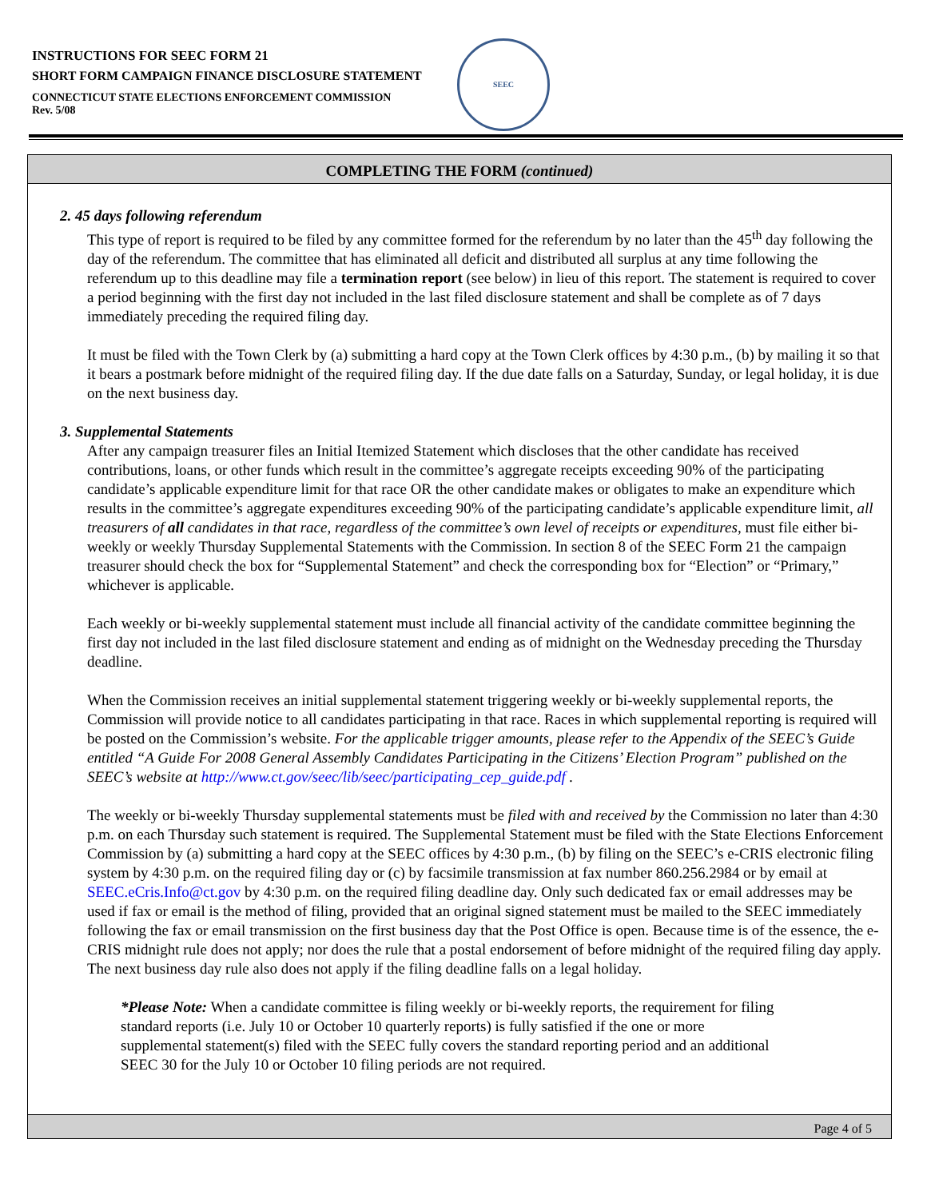INSTRUCTIONS FOR SEEC FORM 21
SHORT FORM CAMPAIGN FINANCE DISCLOSURE STATEMENT
CONNECTICUT STATE ELECTIONS ENFORCEMENT COMMISSION
Rev. 5/08
SEEC
COMPLETING THE FORM (continued)
2. 45 days following referendum
This type of report is required to be filed by any committee formed for the referendum by no later than the 45<sup>th</sup> day following the day of the referendum. The committee that has eliminated all deficit and distributed all surplus at any time following the referendum up to this deadline may file a termination report (see below) in lieu of this report. The statement is required to cover a period beginning with the first day not included in the last filed disclosure statement and shall be complete as of 7 days immediately preceding the required filing day.
It must be filed with the Town Clerk by (a) submitting a hard copy at the Town Clerk offices by 4:30 p.m., (b) by mailing it so that it bears a postmark before midnight of the required filing day. If the due date falls on a Saturday, Sunday, or legal holiday, it is due on the next business day.
3. Supplemental Statements
After any campaign treasurer files an Initial Itemized Statement which discloses that the other candidate has received contributions, loans, or other funds which result in the committee’s aggregate receipts exceeding 90% of the participating candidate’s applicable expenditure limit for that race OR the other candidate makes or obligates to make an expenditure which results in the committee’s aggregate expenditures exceeding 90% of the participating candidate’s applicable expenditure limit, all treasurers of all candidates in that race, regardless of the committee’s own level of receipts or expenditures, must file either bi-weekly or weekly Thursday Supplemental Statements with the Commission. In section 8 of the SEEC Form 21 the campaign treasurer should check the box for “Supplemental Statement” and check the corresponding box for “Election” or “Primary,” whichever is applicable.
Each weekly or bi-weekly supplemental statement must include all financial activity of the candidate committee beginning the first day not included in the last filed disclosure statement and ending as of midnight on the Wednesday preceding the Thursday deadline.
When the Commission receives an initial supplemental statement triggering weekly or bi-weekly supplemental reports, the Commission will provide notice to all candidates participating in that race. Races in which supplemental reporting is required will be posted on the Commission’s website. For the applicable trigger amounts, please refer to the Appendix of the SEEC’s Guide entitled “A Guide For 2008 General Assembly Candidates Participating in the Citizens’ Election Program” published on the SEEC’s website at http://www.ct.gov/seec/lib/seec/participating_cep_guide.pdf .
The weekly or bi-weekly Thursday supplemental statements must be filed with and received by the Commission no later than 4:30 p.m. on each Thursday such statement is required. The Supplemental Statement must be filed with the State Elections Enforcement Commission by (a) submitting a hard copy at the SEEC offices by 4:30 p.m., (b) by filing on the SEEC’s e-CRIS electronic filing system by 4:30 p.m. on the required filing day or (c) by facsimile transmission at fax number 860.256.2984 or by email at SEEC.eCris.Info@ct.gov by 4:30 p.m. on the required filing deadline day. Only such dedicated fax or email addresses may be used if fax or email is the method of filing, provided that an original signed statement must be mailed to the SEEC immediately following the fax or email transmission on the first business day that the Post Office is open. Because time is of the essence, the e-CRIS midnight rule does not apply; nor does the rule that a postal endorsement of before midnight of the required filing day apply. The next business day rule also does not apply if the filing deadline falls on a legal holiday.
*Please Note: When a candidate committee is filing weekly or bi-weekly reports, the requirement for filing standard reports (i.e. July 10 or October 10 quarterly reports) is fully satisfied if the one or more supplemental statement(s) filed with the SEEC fully covers the standard reporting period and an additional SEEC 30 for the July 10 or October 10 filing periods are not required.
Page 4 of 5